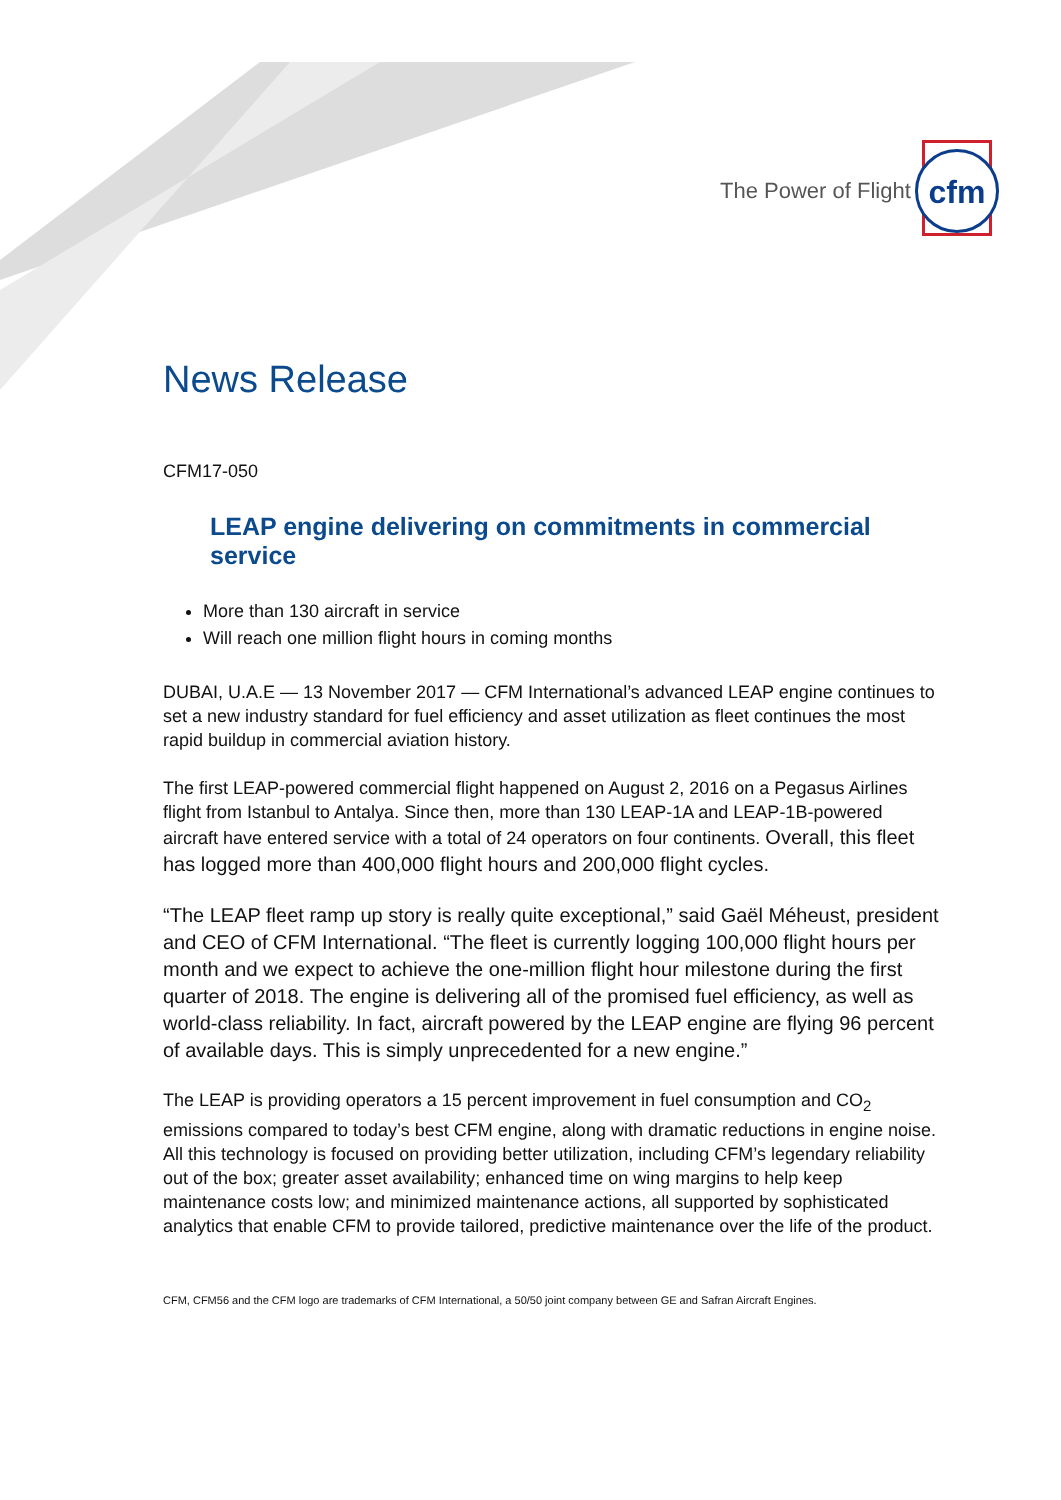The Power of Flight
cfm
News Release
CFM17-050
LEAP engine delivering on commitments in commercial service
More than 130 aircraft in service
Will reach one million flight hours in coming months
DUBAI, U.A.E — 13 November 2017 — CFM International’s advanced LEAP engine continues to set a new industry standard for fuel efficiency and asset utilization as fleet continues the most rapid buildup in commercial aviation history.
The first LEAP-powered commercial flight happened on August 2, 2016 on a Pegasus Airlines flight from Istanbul to Antalya. Since then, more than 130 LEAP-1A and LEAP-1B-powered aircraft have entered service with a total of 24 operators on four continents. Overall, this fleet has logged more than 400,000 flight hours and 200,000 flight cycles.
“The LEAP fleet ramp up story is really quite exceptional,” said Gaël Méheust, president and CEO of CFM International. “The fleet is currently logging 100,000 flight hours per month and we expect to achieve the one-million flight hour milestone during the first quarter of 2018. The engine is delivering all of the promised fuel efficiency, as well as world-class reliability. In fact, aircraft powered by the LEAP engine are flying 96 percent of available days. This is simply unprecedented for a new engine.”
The LEAP is providing operators a 15 percent improvement in fuel consumption and CO<sub>2</sub> emissions compared to today’s best CFM engine, along with dramatic reductions in engine noise. All this technology is focused on providing better utilization, including CFM’s legendary reliability out of the box; greater asset availability; enhanced time on wing margins to help keep maintenance costs low; and minimized maintenance actions, all supported by sophisticated analytics that enable CFM to provide tailored, predictive maintenance over the life of the product.
CFM, CFM56 and the CFM logo are trademarks of CFM International, a 50/50 joint company between GE and Safran Aircraft Engines.